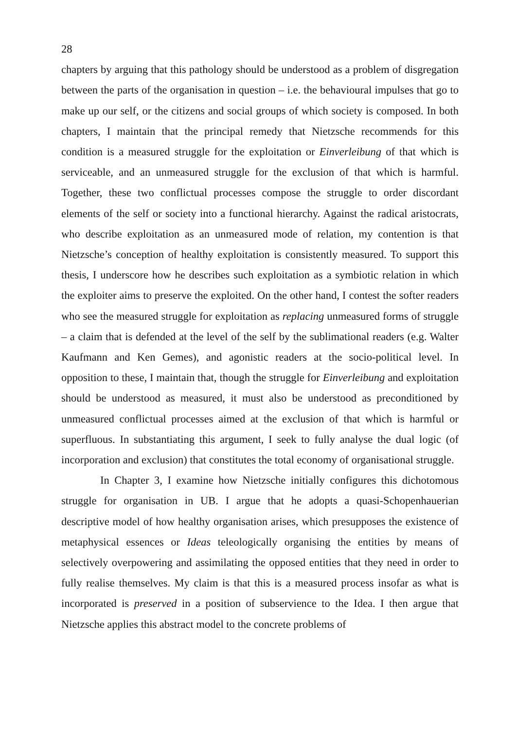28
chapters by arguing that this pathology should be understood as a problem of disgregation between the parts of the organisation in question – i.e. the behavioural impulses that go to make up our self, or the citizens and social groups of which society is composed. In both chapters, I maintain that the principal remedy that Nietzsche recommends for this condition is a measured struggle for the exploitation or Einverleibung of that which is serviceable, and an unmeasured struggle for the exclusion of that which is harmful. Together, these two conflictual processes compose the struggle to order discordant elements of the self or society into a functional hierarchy. Against the radical aristocrats, who describe exploitation as an unmeasured mode of relation, my contention is that Nietzsche’s conception of healthy exploitation is consistently measured. To support this thesis, I underscore how he describes such exploitation as a symbiotic relation in which the exploiter aims to preserve the exploited. On the other hand, I contest the softer readers who see the measured struggle for exploitation as replacing unmeasured forms of struggle – a claim that is defended at the level of the self by the sublimational readers (e.g. Walter Kaufmann and Ken Gemes), and agonistic readers at the socio-political level. In opposition to these, I maintain that, though the struggle for Einverleibung and exploitation should be understood as measured, it must also be understood as preconditioned by unmeasured conflictual processes aimed at the exclusion of that which is harmful or superfluous. In substantiating this argument, I seek to fully analyse the dual logic (of incorporation and exclusion) that constitutes the total economy of organisational struggle.
In Chapter 3, I examine how Nietzsche initially configures this dichotomous struggle for organisation in UB. I argue that he adopts a quasi-Schopenhauerian descriptive model of how healthy organisation arises, which presupposes the existence of metaphysical essences or Ideas teleologically organising the entities by means of selectively overpowering and assimilating the opposed entities that they need in order to fully realise themselves. My claim is that this is a measured process insofar as what is incorporated is preserved in a position of subservience to the Idea. I then argue that Nietzsche applies this abstract model to the concrete problems of